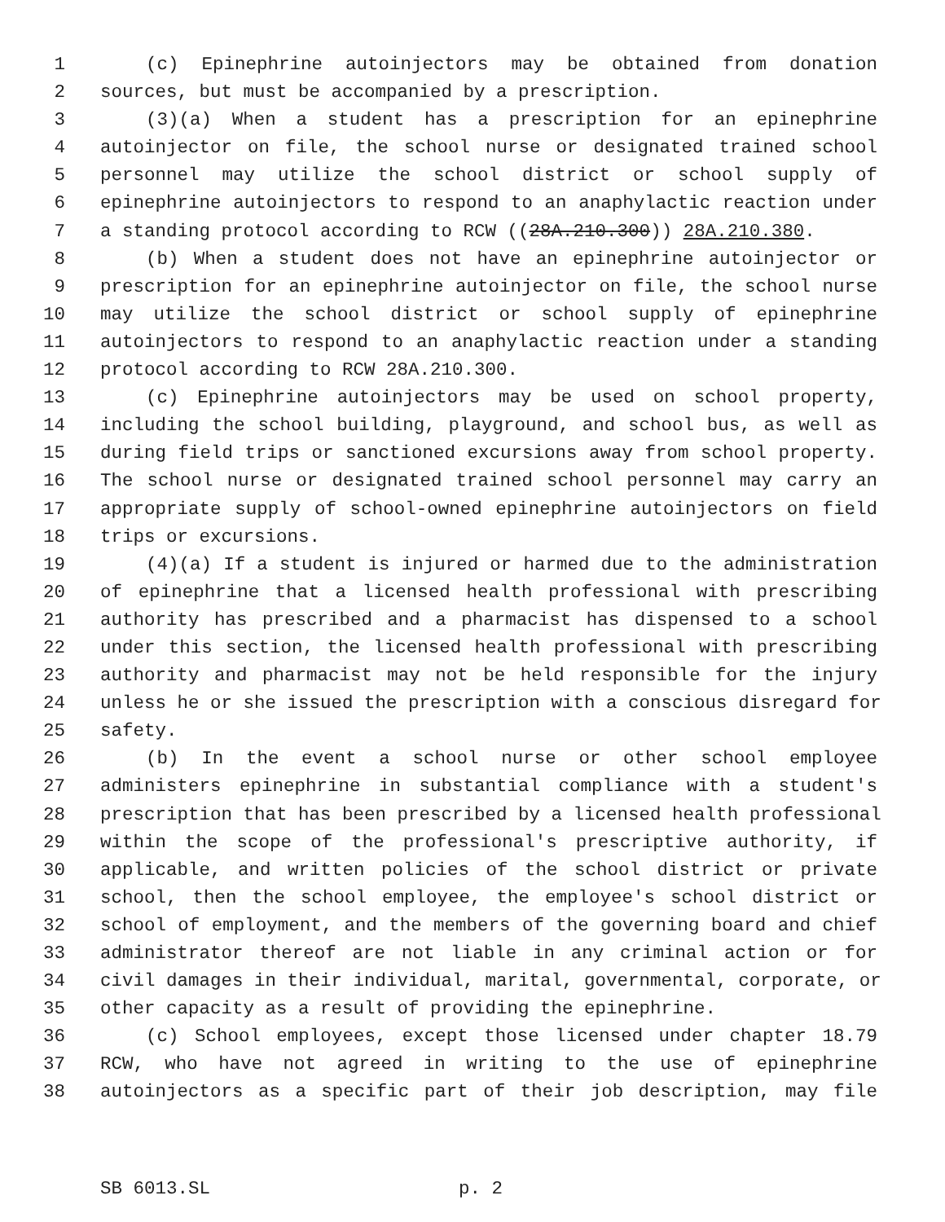1 (c) Epinephrine autoinjectors may be obtained from donation
2 sources, but must be accompanied by a prescription.
3 (3)(a) When a student has a prescription for an epinephrine
4 autoinjector on file, the school nurse or designated trained school
5 personnel may utilize the school district or school supply of
6 epinephrine autoinjectors to respond to an anaphylactic reaction under
7 a standing protocol according to RCW ((28A.210.300)) 28A.210.380.
8 (b) When a student does not have an epinephrine autoinjector or
9 prescription for an epinephrine autoinjector on file, the school nurse
10 may utilize the school district or school supply of epinephrine
11 autoinjectors to respond to an anaphylactic reaction under a standing
12 protocol according to RCW 28A.210.300.
13 (c) Epinephrine autoinjectors may be used on school property,
14 including the school building, playground, and school bus, as well as
15 during field trips or sanctioned excursions away from school property.
16 The school nurse or designated trained school personnel may carry an
17 appropriate supply of school-owned epinephrine autoinjectors on field
18 trips or excursions.
19 (4)(a) If a student is injured or harmed due to the administration
20 of epinephrine that a licensed health professional with prescribing
21 authority has prescribed and a pharmacist has dispensed to a school
22 under this section, the licensed health professional with prescribing
23 authority and pharmacist may not be held responsible for the injury
24 unless he or she issued the prescription with a conscious disregard for
25 safety.
26 (b) In the event a school nurse or other school employee
27 administers epinephrine in substantial compliance with a student's
28 prescription that has been prescribed by a licensed health professional
29 within the scope of the professional's prescriptive authority, if
30 applicable, and written policies of the school district or private
31 school, then the school employee, the employee's school district or
32 school of employment, and the members of the governing board and chief
33 administrator thereof are not liable in any criminal action or for
34 civil damages in their individual, marital, governmental, corporate, or
35 other capacity as a result of providing the epinephrine.
36 (c) School employees, except those licensed under chapter 18.79
37 RCW, who have not agreed in writing to the use of epinephrine
38 autoinjectors as a specific part of their job description, may file
SB 6013.SL p. 2